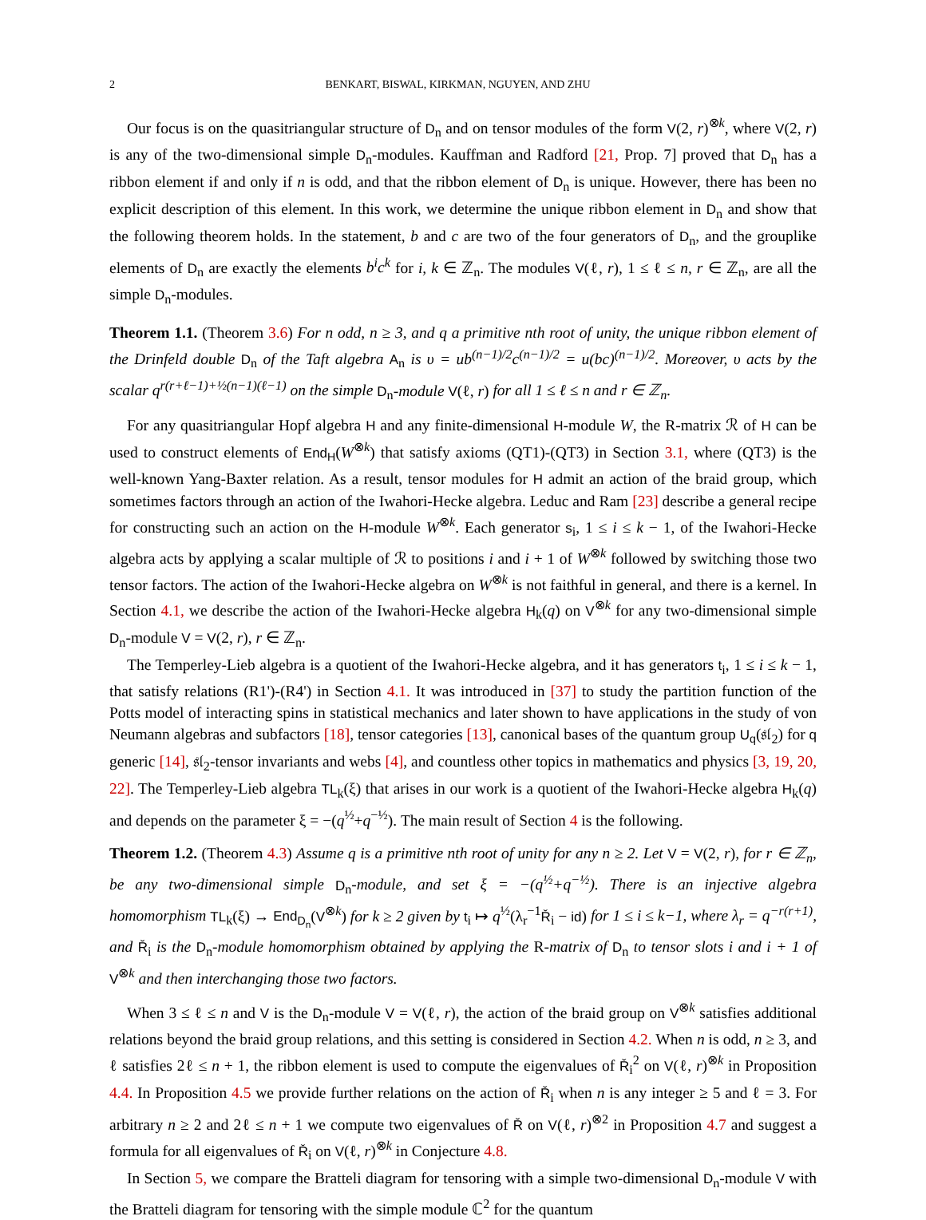2 BENKART, BISWAL, KIRKMAN, NGUYEN, AND ZHU
Our focus is on the quasitriangular structure of D<sub>n</sub> and on tensor modules of the form V(2, r)<sup>⊗k</sup>, where V(2, r) is any of the two-dimensional simple D<sub>n</sub>-modules. Kauffman and Radford [21, Prop. 7] proved that D<sub>n</sub> has a ribbon element if and only if n is odd, and that the ribbon element of D<sub>n</sub> is unique. However, there has been no explicit description of this element. In this work, we determine the unique ribbon element in D<sub>n</sub> and show that the following theorem holds. In the statement, b and c are two of the four generators of D<sub>n</sub>, and the grouplike elements of D<sub>n</sub> are exactly the elements b<sup>i</sup>c<sup>k</sup> for i, k ∈ ℤ<sub>n</sub>. The modules V(ℓ, r), 1 ≤ ℓ ≤ n, r ∈ ℤ<sub>n</sub>, are all the simple D<sub>n</sub>-modules.
Theorem 1.1. (Theorem 3.6) For n odd, n ≥ 3, and q a primitive nth root of unity, the unique ribbon element of the Drinfeld double D<sub>n</sub> of the Taft algebra A<sub>n</sub> is υ = ub<sup>(n−1)/2</sup>c<sup>(n−1)/2</sup> = u(bc)<sup>(n−1)/2</sup>. Moreover, υ acts by the scalar q<sup>r(r+ℓ−1)+½(n−1)(ℓ−1)</sup> on the simple D<sub>n</sub>-module V(ℓ, r) for all 1 ≤ ℓ ≤ n and r ∈ ℤ<sub>n</sub>.
For any quasitriangular Hopf algebra H and any finite-dimensional H-module W, the R-matrix ℛ of H can be used to construct elements of End<sub>H</sub>(W<sup>⊗k</sup>) that satisfy axioms (QT1)-(QT3) in Section 3.1, where (QT3) is the well-known Yang-Baxter relation. As a result, tensor modules for H admit an action of the braid group, which sometimes factors through an action of the Iwahori-Hecke algebra. Leduc and Ram [23] describe a general recipe for constructing such an action on the H-module W<sup>⊗k</sup>. Each generator s<sub>i</sub>, 1 ≤ i ≤ k − 1, of the Iwahori-Hecke algebra acts by applying a scalar multiple of ℛ to positions i and i + 1 of W<sup>⊗k</sup> followed by switching those two tensor factors. The action of the Iwahori-Hecke algebra on W<sup>⊗k</sup> is not faithful in general, and there is a kernel. In Section 4.1, we describe the action of the Iwahori-Hecke algebra H<sub>k</sub>(q) on V<sup>⊗k</sup> for any two-dimensional simple D<sub>n</sub>-module V = V(2, r), r ∈ ℤ<sub>n</sub>.
The Temperley-Lieb algebra is a quotient of the Iwahori-Hecke algebra, and it has generators t<sub>i</sub>, 1 ≤ i ≤ k − 1, that satisfy relations (R1')-(R4') in Section 4.1. It was introduced in [37] to study the partition function of the Potts model of interacting spins in statistical mechanics and later shown to have applications in the study of von Neumann algebras and subfactors [18], tensor categories [13], canonical bases of the quantum group U<sub>q</sub>(𝔰𝔩<sub>2</sub>) for q generic [14], 𝔰𝔩<sub>2</sub>-tensor invariants and webs [4], and countless other topics in mathematics and physics [3, 19, 20, 22]. The Temperley-Lieb algebra TL<sub>k</sub>(ξ) that arises in our work is a quotient of the Iwahori-Hecke algebra H<sub>k</sub>(q) and depends on the parameter ξ = −(q<sup>½</sup>+q<sup>−½</sup>). The main result of Section 4 is the following.
Theorem 1.2. (Theorem 4.3) Assume q is a primitive nth root of unity for any n ≥ 2. Let V = V(2, r), for r ∈ ℤ<sub>n</sub>, be any two-dimensional simple D<sub>n</sub>-module, and set ξ = −(q<sup>½</sup>+q<sup>−½</sup>). There is an injective algebra homomorphism TL<sub>k</sub>(ξ) → End<sub>D<sub>n</sub></sub>(V<sup>⊗k</sup>) for k ≥ 2 given by t<sub>i</sub> ↦ q<sup>½</sup>(λ<sub>r</sub><sup>−1</sup>Ř<sub>i</sub> − id) for 1 ≤ i ≤ k−1, where λ<sub>r</sub> = q<sup>−r(r+1)</sup>, and Ř<sub>i</sub> is the D<sub>n</sub>-module homomorphism obtained by applying the R-matrix of D<sub>n</sub> to tensor slots i and i + 1 of V<sup>⊗k</sup> and then interchanging those two factors.
When 3 ≤ ℓ ≤ n and V is the D<sub>n</sub>-module V = V(ℓ, r), the action of the braid group on V<sup>⊗k</sup> satisfies additional relations beyond the braid group relations, and this setting is considered in Section 4.2. When n is odd, n ≥ 3, and ℓ satisfies 2ℓ ≤ n + 1, the ribbon element is used to compute the eigenvalues of Ř<sub>i</sub><sup>2</sup> on V(ℓ, r)<sup>⊗k</sup> in Proposition 4.4. In Proposition 4.5 we provide further relations on the action of Ř<sub>i</sub> when n is any integer ≥ 5 and ℓ = 3. For arbitrary n ≥ 2 and 2ℓ ≤ n + 1 we compute two eigenvalues of Ř on V(ℓ, r)<sup>⊗2</sup> in Proposition 4.7 and suggest a formula for all eigenvalues of Ř<sub>i</sub> on V(ℓ, r)<sup>⊗k</sup> in Conjecture 4.8.
In Section 5, we compare the Bratteli diagram for tensoring with a simple two-dimensional D<sub>n</sub>-module V with the Bratteli diagram for tensoring with the simple module ℂ<sup>2</sup> for the quantum